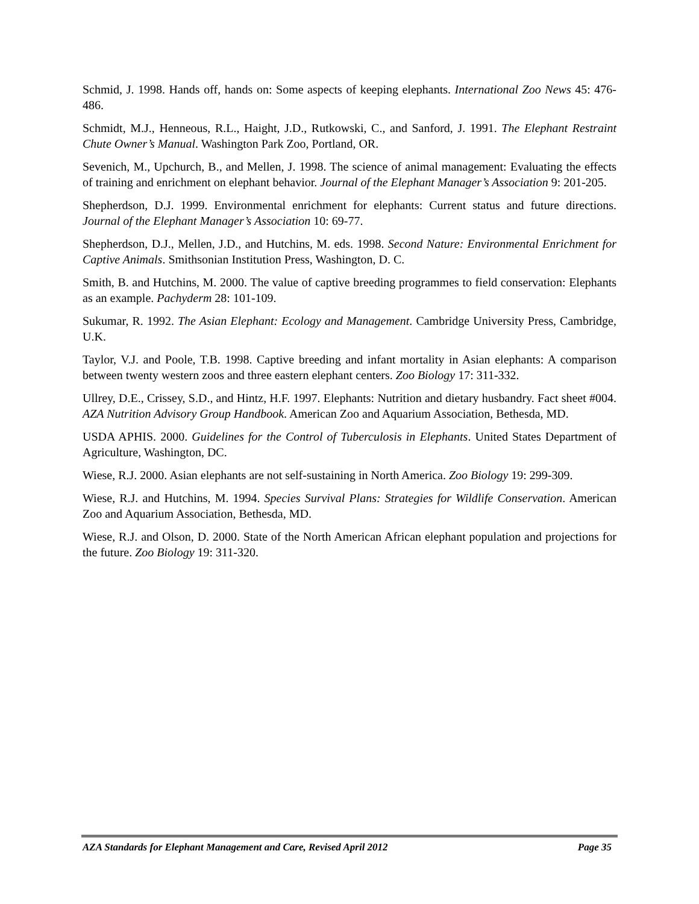Schmid, J. 1998. Hands off, hands on: Some aspects of keeping elephants. International Zoo News 45: 476-486.
Schmidt, M.J., Henneous, R.L., Haight, J.D., Rutkowski, C., and Sanford, J. 1991. The Elephant Restraint Chute Owner’s Manual. Washington Park Zoo, Portland, OR.
Sevenich, M., Upchurch, B., and Mellen, J. 1998. The science of animal management: Evaluating the effects of training and enrichment on elephant behavior. Journal of the Elephant Manager’s Association 9: 201-205.
Shepherdson, D.J. 1999. Environmental enrichment for elephants: Current status and future directions. Journal of the Elephant Manager’s Association 10: 69-77.
Shepherdson, D.J., Mellen, J.D., and Hutchins, M. eds. 1998. Second Nature: Environmental Enrichment for Captive Animals. Smithsonian Institution Press, Washington, D. C.
Smith, B. and Hutchins, M. 2000. The value of captive breeding programmes to field conservation: Elephants as an example. Pachyderm 28: 101-109.
Sukumar, R. 1992. The Asian Elephant: Ecology and Management. Cambridge University Press, Cambridge, U.K.
Taylor, V.J. and Poole, T.B. 1998. Captive breeding and infant mortality in Asian elephants: A comparison between twenty western zoos and three eastern elephant centers. Zoo Biology 17: 311-332.
Ullrey, D.E., Crissey, S.D., and Hintz, H.F. 1997. Elephants: Nutrition and dietary husbandry. Fact sheet #004. AZA Nutrition Advisory Group Handbook. American Zoo and Aquarium Association, Bethesda, MD.
USDA APHIS. 2000. Guidelines for the Control of Tuberculosis in Elephants. United States Department of Agriculture, Washington, DC.
Wiese, R.J. 2000. Asian elephants are not self-sustaining in North America. Zoo Biology 19: 299-309.
Wiese, R.J. and Hutchins, M. 1994. Species Survival Plans: Strategies for Wildlife Conservation. American Zoo and Aquarium Association, Bethesda, MD.
Wiese, R.J. and Olson, D. 2000. State of the North American African elephant population and projections for the future. Zoo Biology 19: 311-320.
AZA Standards for Elephant Management and Care, Revised April 2012 Page 35